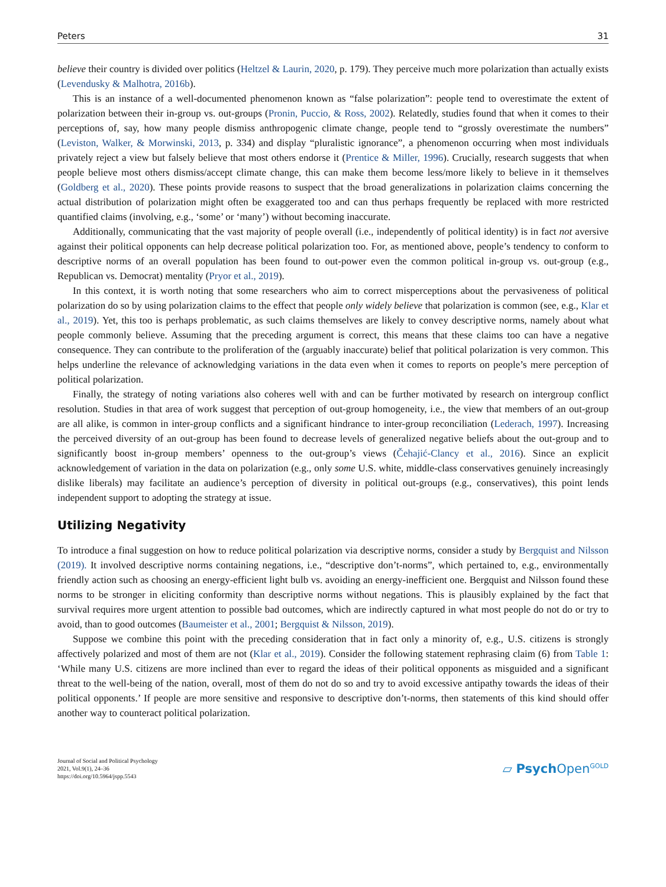Peters 31
believe their country is divided over politics (Heltzel & Laurin, 2020, p. 179). They perceive much more polarization than actually exists (Levendusky & Malhotra, 2016b).
This is an instance of a well-documented phenomenon known as “false polarization”: people tend to overestimate the extent of polarization between their in-group vs. out-groups (Pronin, Puccio, & Ross, 2002). Relatedly, studies found that when it comes to their perceptions of, say, how many people dismiss anthropogenic climate change, people tend to “grossly overestimate the numbers” (Leviston, Walker, & Morwinski, 2013, p. 334) and display “pluralistic ignorance”, a phenomenon occurring when most individuals privately reject a view but falsely believe that most others endorse it (Prentice & Miller, 1996). Crucially, research suggests that when people believe most others dismiss/accept climate change, this can make them become less/more likely to believe in it themselves (Goldberg et al., 2020). These points provide reasons to suspect that the broad generalizations in polarization claims concerning the actual distribution of polarization might often be exaggerated too and can thus perhaps frequently be replaced with more restricted quantified claims (involving, e.g., ‘some’ or ‘many’) without becoming inaccurate.
Additionally, communicating that the vast majority of people overall (i.e., independently of political identity) is in fact not aversive against their political opponents can help decrease political polarization too. For, as mentioned above, people’s tendency to conform to descriptive norms of an overall population has been found to out-power even the common political in-group vs. out-group (e.g., Republican vs. Democrat) mentality (Pryor et al., 2019).
In this context, it is worth noting that some researchers who aim to correct misperceptions about the pervasiveness of political polarization do so by using polarization claims to the effect that people only widely believe that polarization is common (see, e.g., Klar et al., 2019). Yet, this too is perhaps problematic, as such claims themselves are likely to convey descriptive norms, namely about what people commonly believe. Assuming that the preceding argument is correct, this means that these claims too can have a negative consequence. They can contribute to the proliferation of the (arguably inaccurate) belief that political polarization is very common. This helps underline the relevance of acknowledging variations in the data even when it comes to reports on people’s mere perception of political polarization.
Finally, the strategy of noting variations also coheres well with and can be further motivated by research on intergroup conflict resolution. Studies in that area of work suggest that perception of out-group homogeneity, i.e., the view that members of an out-group are all alike, is common in inter-group conflicts and a significant hindrance to inter-group reconciliation (Lederach, 1997). Increasing the perceived diversity of an out-group has been found to decrease levels of generalized negative beliefs about the out-group and to significantly boost in-group members’ openness to the out-group’s views (Čehajić-Clancy et al., 2016). Since an explicit acknowledgement of variation in the data on polarization (e.g., only some U.S. white, middle-class conservatives genuinely increasingly dislike liberals) may facilitate an audience’s perception of diversity in political out-groups (e.g., conservatives), this point lends independent support to adopting the strategy at issue.
Utilizing Negativity
To introduce a final suggestion on how to reduce political polarization via descriptive norms, consider a study by Bergquist and Nilsson (2019). It involved descriptive norms containing negations, i.e., “descriptive don’t-norms”, which pertained to, e.g., environmentally friendly action such as choosing an energy-efficient light bulb vs. avoiding an energy-inefficient one. Bergquist and Nilsson found these norms to be stronger in eliciting conformity than descriptive norms without negations. This is plausibly explained by the fact that survival requires more urgent attention to possible bad outcomes, which are indirectly captured in what most people do not do or try to avoid, than to good outcomes (Baumeister et al., 2001; Bergquist & Nilsson, 2019).
Suppose we combine this point with the preceding consideration that in fact only a minority of, e.g., U.S. citizens is strongly affectively polarized and most of them are not (Klar et al., 2019). Consider the following statement rephrasing claim (6) from Table 1: ‘While many U.S. citizens are more inclined than ever to regard the ideas of their political opponents as misguided and a significant threat to the well-being of the nation, overall, most of them do not do so and try to avoid excessive antipathy towards the ideas of their political opponents.’ If people are more sensitive and responsive to descriptive don’t-norms, then statements of this kind should offer another way to counteract political polarization.
Journal of Social and Political Psychology
2021, Vol.9(1), 24–36
https://doi.org/10.5964/jspp.5543
▱ Psych Open<sup>GOLD</sup>